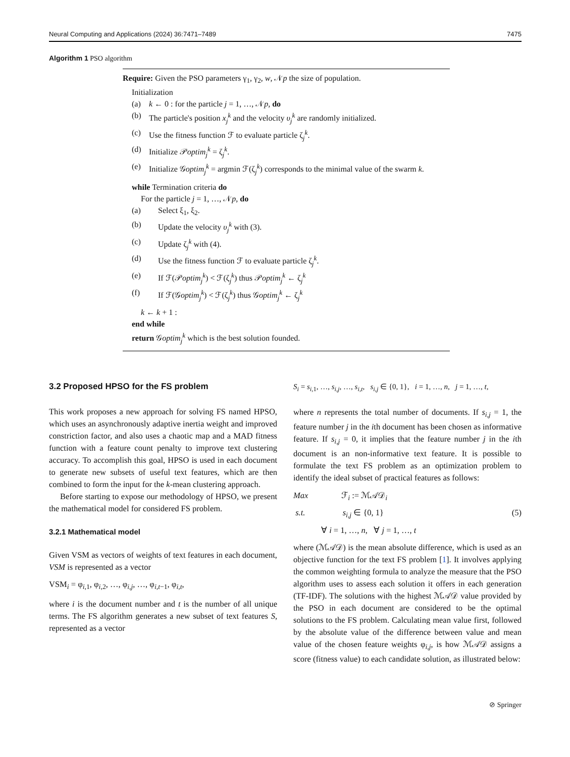Neural Computing and Applications (2024) 36:7471–7489 7475
Algorithm 1 PSO algorithm
Require: Given the PSO parameters γ<sub>1</sub>, γ<sub>2</sub>, w, 𝒩p the size of population.
Initialization
(a) k ← 0 : for the particle j = 1, …, 𝒩p, do
(b) The particle's position x<sub>j</sub><sup>k</sup> and the velocity υ<sub>j</sub><sup>k</sup> are randomly initialized.
(c) Use the fitness function ℱ to evaluate particle ζ<sub>j</sub><sup>k</sup>.
(d) Initialize 𝒫optim<sub>j</sub><sup>k</sup> = ζ<sub>j</sub><sup>k</sup>.
(e) Initialize 𝒢optim<sub>j</sub><sup>k</sup> = argmin ℱ(ζ<sub>j</sub><sup>k</sup>) corresponds to the minimal value of the swarm k.
while Termination criteria do
For the particle j = 1, …, 𝒩p, do
(a) Select ξ<sub>1</sub>, ξ<sub>2</sub>.
(b) Update the velocity υ<sub>j</sub><sup>k</sup> with (3).
(c) Update ζ<sub>j</sub><sup>k</sup> with (4).
(d) Use the fitness function ℱ to evaluate particle ζ<sub>j</sub><sup>k</sup>.
(e) If ℱ(𝒫optim<sub>j</sub><sup>k</sup>) < ℱ(ζ<sub>j</sub><sup>k</sup>) thus 𝒫optim<sub>j</sub><sup>k</sup> ← ζ<sub>j</sub><sup>k</sup>
(f) If ℱ(𝒢optim<sub>j</sub><sup>k</sup>) < ℱ(ζ<sub>j</sub><sup>k</sup>) thus 𝒢optim<sub>j</sub><sup>k</sup> ← ζ<sub>j</sub><sup>k</sup>
k ← k + 1 :
end while
return 𝒢optim<sub>j</sub><sup>k</sup> which is the best solution founded.
3.2 Proposed HPSO for the FS problem
This work proposes a new approach for solving FS named HPSO, which uses an asynchronously adaptive inertia weight and improved constriction factor, and also uses a chaotic map and a MAD fitness function with a feature count penalty to improve text clustering accuracy. To accomplish this goal, HPSO is used in each document to generate new subsets of useful text features, which are then combined to form the input for the k-mean clustering approach.
Before starting to expose our methodology of HPSO, we present the mathematical model for considered FS problem.
3.2.1 Mathematical model
Given VSM as vectors of weights of text features in each document, VSM is represented as a vector
VSM<sub>i</sub> = φ<sub>i,1</sub>, φ<sub>i,2</sub>, …, φ<sub>i,j</sub>, …, φ<sub>i,t−1</sub>, φ<sub>i,t</sub>,
where i is the document number and t is the number of all unique terms. The FS algorithm generates a new subset of text features S, represented as a vector
S<sub>i</sub> = s<sub>i,1</sub>, …, s<sub>i,j</sub>, …, s<sub>i,t</sub>, s<sub>i,j</sub> ∈ {0, 1}, i = 1, …, n, j = 1, …, t,
where n represents the total number of documents. If s<sub>i,j</sub> = 1, the feature number j in the ith document has been chosen as informative feature. If s<sub>i,j</sub> = 0, it implies that the feature number j in the ith document is an non-informative text feature. It is possible to formulate the text FS problem as an optimization problem to identify the ideal subset of practical features as follows:
Max ℱ<sub>i</sub> := ℳ𝒜𝒟<sub>i</sub>
s.t. s<sub>i,j</sub> ∈ {0, 1}
∀ i = 1, …, n, ∀ j = 1, …, t
(5)
where (ℳ𝒜𝒟) is the mean absolute difference, which is used as an objective function for the text FS problem [1]. It involves applying the common weighting formula to analyze the measure that the PSO algorithm uses to assess each solution it offers in each generation (TF-IDF). The solutions with the highest ℳ𝒜𝒟 value provided by the PSO in each document are considered to be the optimal solutions to the FS problem. Calculating mean value first, followed by the absolute value of the difference between value and mean value of the chosen feature weights φ<sub>i,j</sub>, is how ℳ𝒜𝒟 assigns a score (fitness value) to each candidate solution, as illustrated below:
⊘ Springer